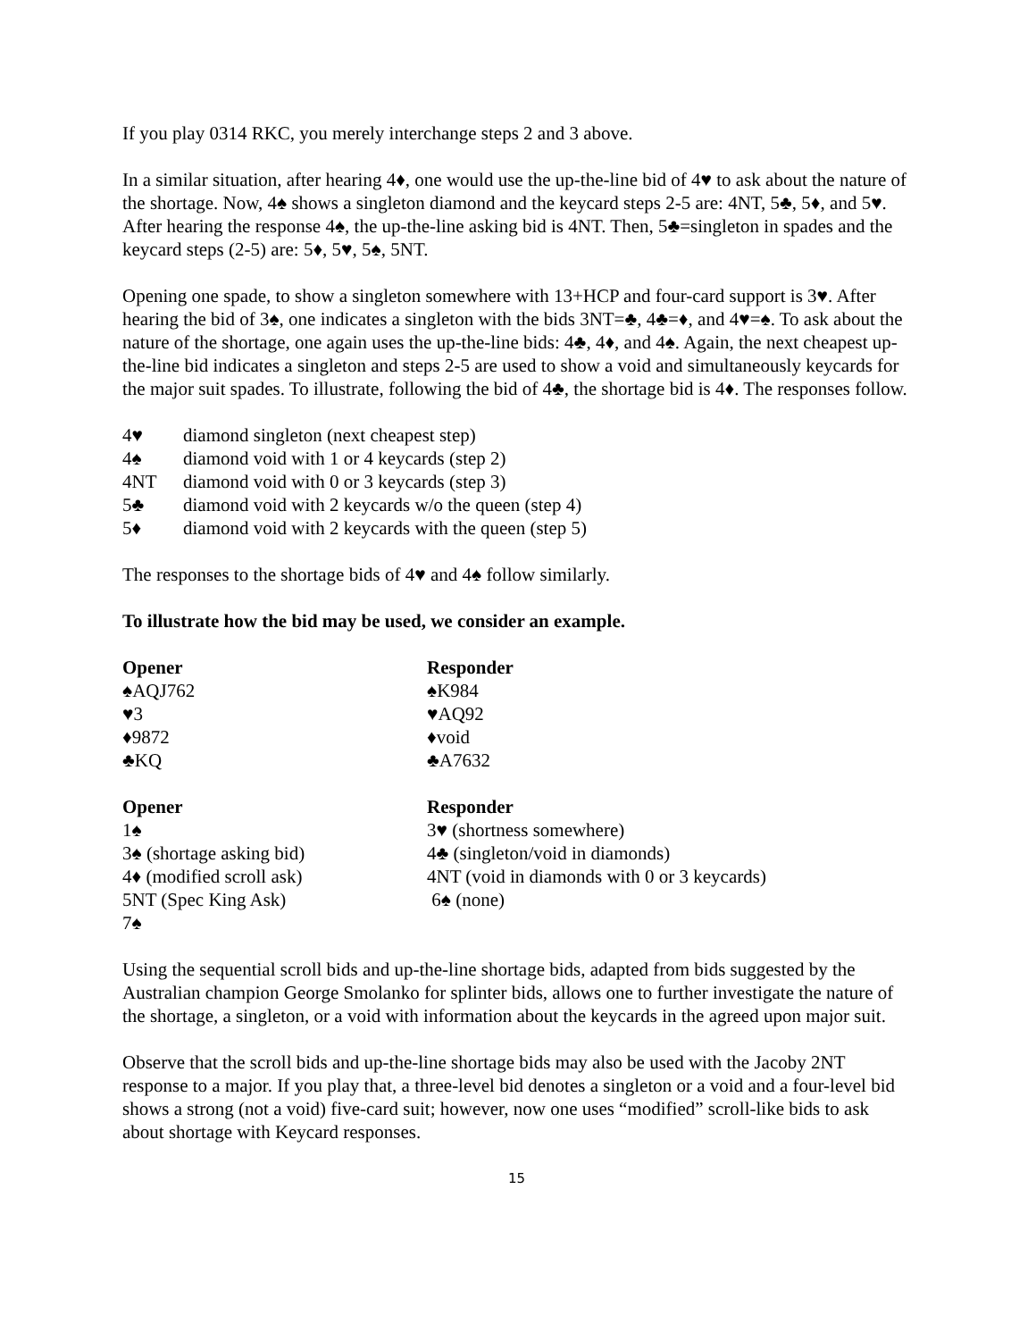If you play 0314 RKC, you merely interchange steps 2 and 3 above.
In a similar situation, after hearing 4♦, one would use the up-the-line bid of 4♥ to ask about the nature of the shortage. Now, 4♠ shows a singleton diamond and the keycard steps 2-5 are: 4NT, 5♣, 5♦, and 5♥. After hearing the response 4♠, the up-the-line asking bid is 4NT. Then, 5♣=singleton in spades and the keycard steps (2-5) are: 5♦, 5♥, 5♠, 5NT.
Opening one spade, to show a singleton somewhere with 13+HCP and four-card support is 3♥. After hearing the bid of 3♠, one indicates a singleton with the bids 3NT=♣, 4♣=♦, and 4♥=♠. To ask about the nature of the shortage, one again uses the up-the-line bids: 4♣, 4♦, and 4♠. Again, the next cheapest up-the-line bid indicates a singleton and steps 2-5 are used to show a void and simultaneously keycards for the major suit spades. To illustrate, following the bid of 4♣, the shortage bid is 4♦. The responses follow.
| 4♥ | diamond singleton (next cheapest step) |
| 4♠ | diamond void with 1 or 4 keycards (step 2) |
| 4NT | diamond void with 0 or 3 keycards (step 3) |
| 5♣ | diamond void with 2 keycards w/o the queen (step 4) |
| 5♦ | diamond void with 2 keycards with the queen (step 5) |
The responses to the shortage bids of 4♥ and 4♠ follow similarly.
To illustrate how the bid may be used, we consider an example.
| Opener | Responder |
| ♠AQJ762 | ♠K984 |
| ♥3 | ♥AQ92 |
| ♦9872 | ♦void |
| ♣KQ | ♣A7632 |
| Opener | Responder |
| 1♠ | 3♥ (shortness somewhere) |
| 3♠ (shortage asking bid) | 4♣ (singleton/void in diamonds) |
| 4♦ (modified scroll ask) | 4NT (void in diamonds with 0 or 3 keycards) |
| 5NT (Spec King Ask) | 6♠ (none) |
| 7♠ | |
Using the sequential scroll bids and up-the-line shortage bids, adapted from bids suggested by the Australian champion George Smolanko for splinter bids, allows one to further investigate the nature of the shortage, a singleton, or a void with information about the keycards in the agreed upon major suit.
Observe that the scroll bids and up-the-line shortage bids may also be used with the Jacoby 2NT response to a major. If you play that, a three-level bid denotes a singleton or a void and a four-level bid shows a strong (not a void) five-card suit; however, now one uses “modified” scroll-like bids to ask about shortage with Keycard responses.
15